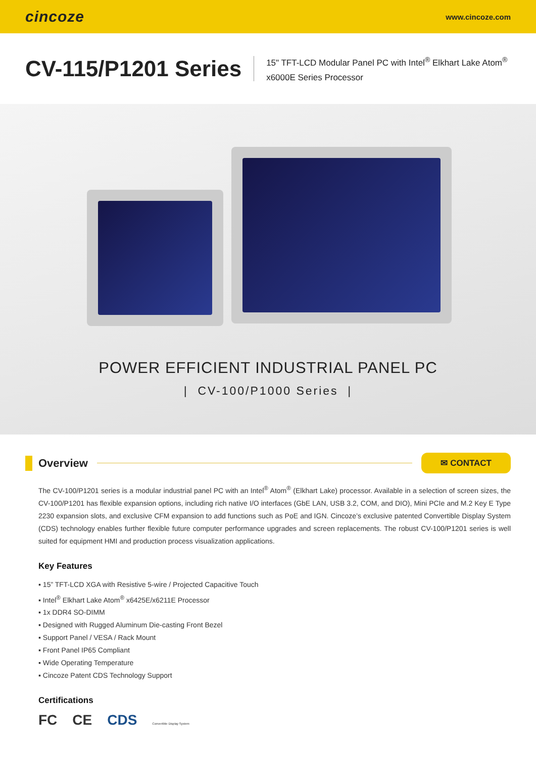cincoze
www.cincoze.com
CV-115/P1201 Series
15" TFT-LCD Modular Panel PC with Intel<sup>®</sup> Elkhart Lake Atom<sup>®</sup>
x6000E Series Processor
POWER EFFICIENT INDUSTRIAL PANEL PC
| CV-100/P1000 Series |
Overview
✉ CONTACT
The CV-100/P1201 series is a modular industrial panel PC with an Intel<sup>®</sup> Atom<sup>®</sup> (Elkhart Lake) processor. Available in a selection of screen sizes, the CV-100/P1201 has flexible expansion options, including rich native I/O interfaces (GbE LAN, USB 3.2, COM, and DIO), Mini PCIe and M.2 Key E Type 2230 expansion slots, and exclusive CFM expansion to add functions such as PoE and IGN. Cincoze’s exclusive patented Convertible Display System (CDS) technology enables further flexible future computer performance upgrades and screen replacements. The robust CV-100/P1201 series is well suited for equipment HMI and production process visualization applications.
Key Features
▪ 15” TFT-LCD XGA with Resistive 5-wire / Projected Capacitive Touch
▪ Intel<sup>®</sup> Elkhart Lake Atom<sup>®</sup> x6425E/x6211E Processor
▪ 1x DDR4 SO-DIMM
▪ Designed with Rugged Aluminum Die-casting Front Bezel
▪ Support Panel / VESA / Rack Mount
▪ Front Panel IP65 Compliant
▪ Wide Operating Temperature
▪ Cincoze Patent CDS Technology Support
Certifications
FC CE CDS Convertible Display System